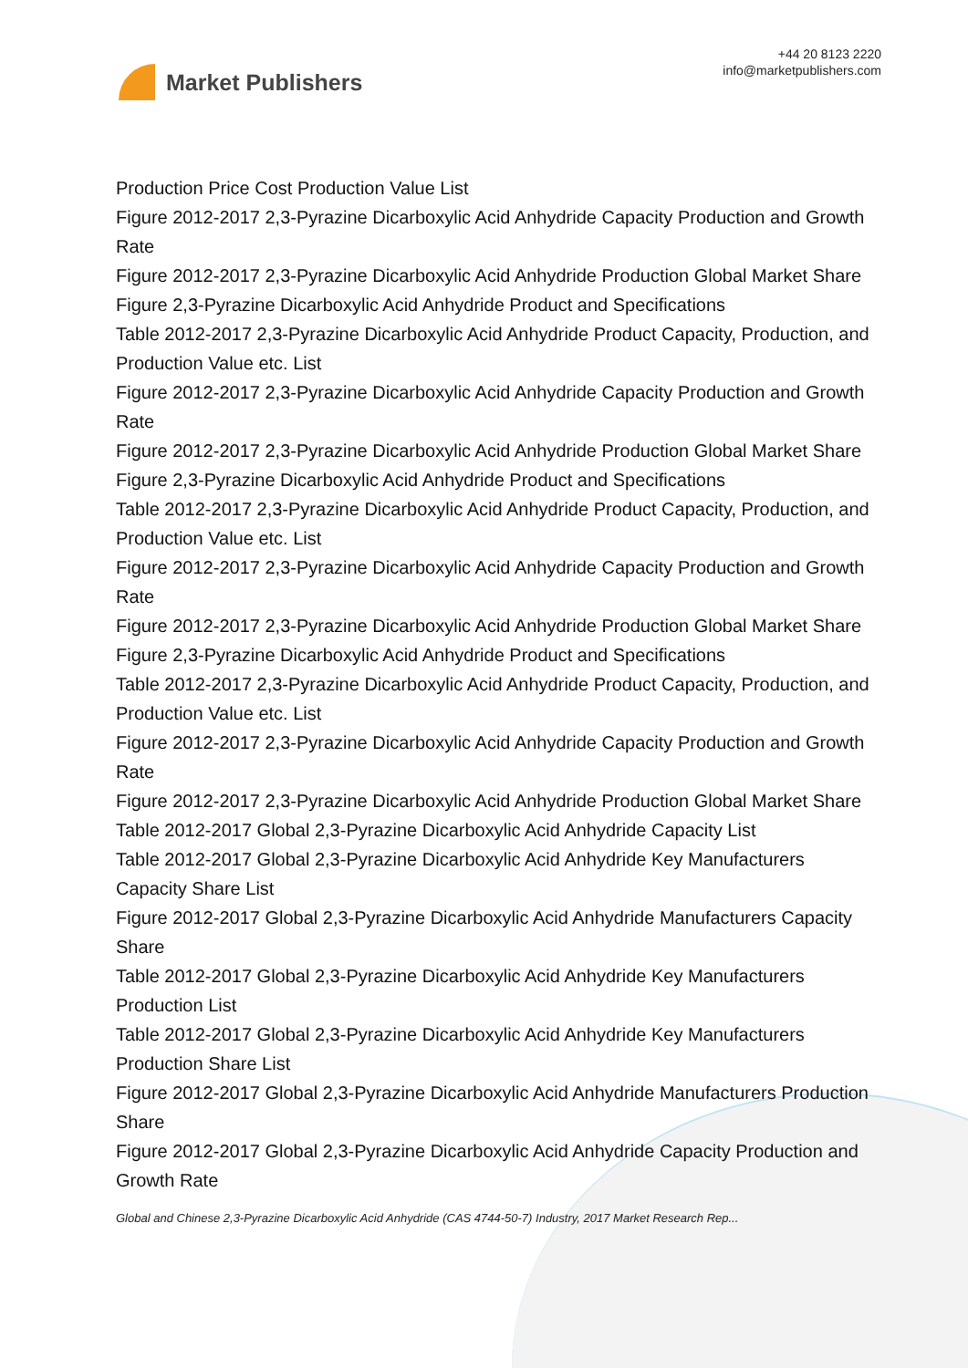Market Publishers
+44 20 8123 2220
info@marketpublishers.com
Production Price Cost Production Value List
Figure 2012-2017 2,3-Pyrazine Dicarboxylic Acid Anhydride Capacity Production and Growth Rate
Figure 2012-2017 2,3-Pyrazine Dicarboxylic Acid Anhydride Production Global Market Share
Figure 2,3-Pyrazine Dicarboxylic Acid Anhydride Product and Specifications
Table 2012-2017 2,3-Pyrazine Dicarboxylic Acid Anhydride Product Capacity, Production, and Production Value etc. List
Figure 2012-2017 2,3-Pyrazine Dicarboxylic Acid Anhydride Capacity Production and Growth Rate
Figure 2012-2017 2,3-Pyrazine Dicarboxylic Acid Anhydride Production Global Market Share
Figure 2,3-Pyrazine Dicarboxylic Acid Anhydride Product and Specifications
Table 2012-2017 2,3-Pyrazine Dicarboxylic Acid Anhydride Product Capacity, Production, and Production Value etc. List
Figure 2012-2017 2,3-Pyrazine Dicarboxylic Acid Anhydride Capacity Production and Growth Rate
Figure 2012-2017 2,3-Pyrazine Dicarboxylic Acid Anhydride Production Global Market Share
Figure 2,3-Pyrazine Dicarboxylic Acid Anhydride Product and Specifications
Table 2012-2017 2,3-Pyrazine Dicarboxylic Acid Anhydride Product Capacity, Production, and Production Value etc. List
Figure 2012-2017 2,3-Pyrazine Dicarboxylic Acid Anhydride Capacity Production and Growth Rate
Figure 2012-2017 2,3-Pyrazine Dicarboxylic Acid Anhydride Production Global Market Share
Table 2012-2017 Global 2,3-Pyrazine Dicarboxylic Acid Anhydride Capacity List
Table 2012-2017 Global 2,3-Pyrazine Dicarboxylic Acid Anhydride Key Manufacturers Capacity Share List
Figure 2012-2017 Global 2,3-Pyrazine Dicarboxylic Acid Anhydride Manufacturers Capacity Share
Table 2012-2017 Global 2,3-Pyrazine Dicarboxylic Acid Anhydride Key Manufacturers Production List
Table 2012-2017 Global 2,3-Pyrazine Dicarboxylic Acid Anhydride Key Manufacturers Production Share List
Figure 2012-2017 Global 2,3-Pyrazine Dicarboxylic Acid Anhydride Manufacturers Production Share
Figure 2012-2017 Global 2,3-Pyrazine Dicarboxylic Acid Anhydride Capacity Production and Growth Rate
Global and Chinese 2,3-Pyrazine Dicarboxylic Acid Anhydride (CAS 4744-50-7) Industry, 2017 Market Research Rep...